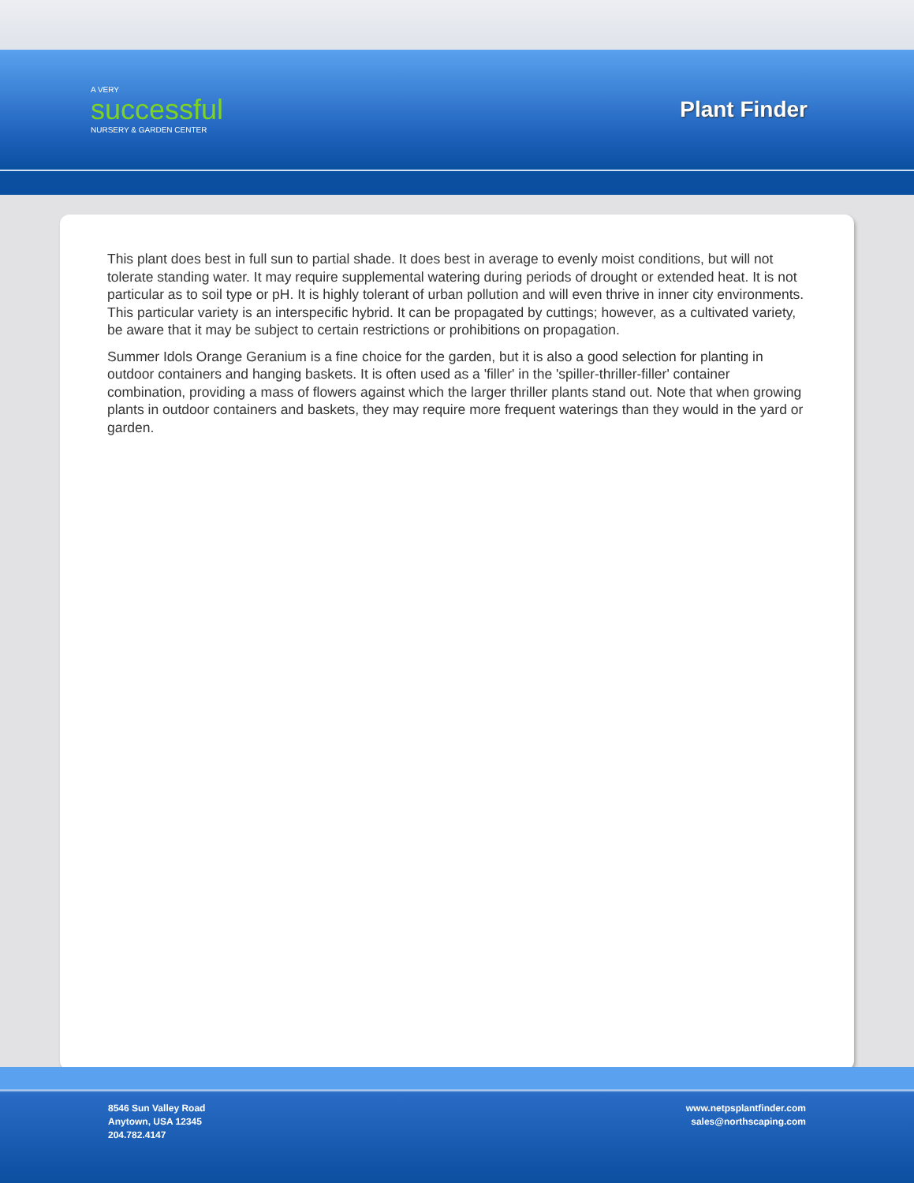A VERY
successful
NURSERY & GARDEN CENTER
Plant Finder
This plant does best in full sun to partial shade. It does best in average to evenly moist conditions, but will not tolerate standing water. It may require supplemental watering during periods of drought or extended heat. It is not particular as to soil type or pH. It is highly tolerant of urban pollution and will even thrive in inner city environments. This particular variety is an interspecific hybrid. It can be propagated by cuttings; however, as a cultivated variety, be aware that it may be subject to certain restrictions or prohibitions on propagation.
Summer Idols Orange Geranium is a fine choice for the garden, but it is also a good selection for planting in outdoor containers and hanging baskets. It is often used as a 'filler' in the 'spiller-thriller-filler' container combination, providing a mass of flowers against which the larger thriller plants stand out. Note that when growing plants in outdoor containers and baskets, they may require more frequent waterings than they would in the yard or garden.
8546 Sun Valley Road
Anytown, USA 12345
204.782.4147
www.netpsplantfinder.com
sales@northscaping.com